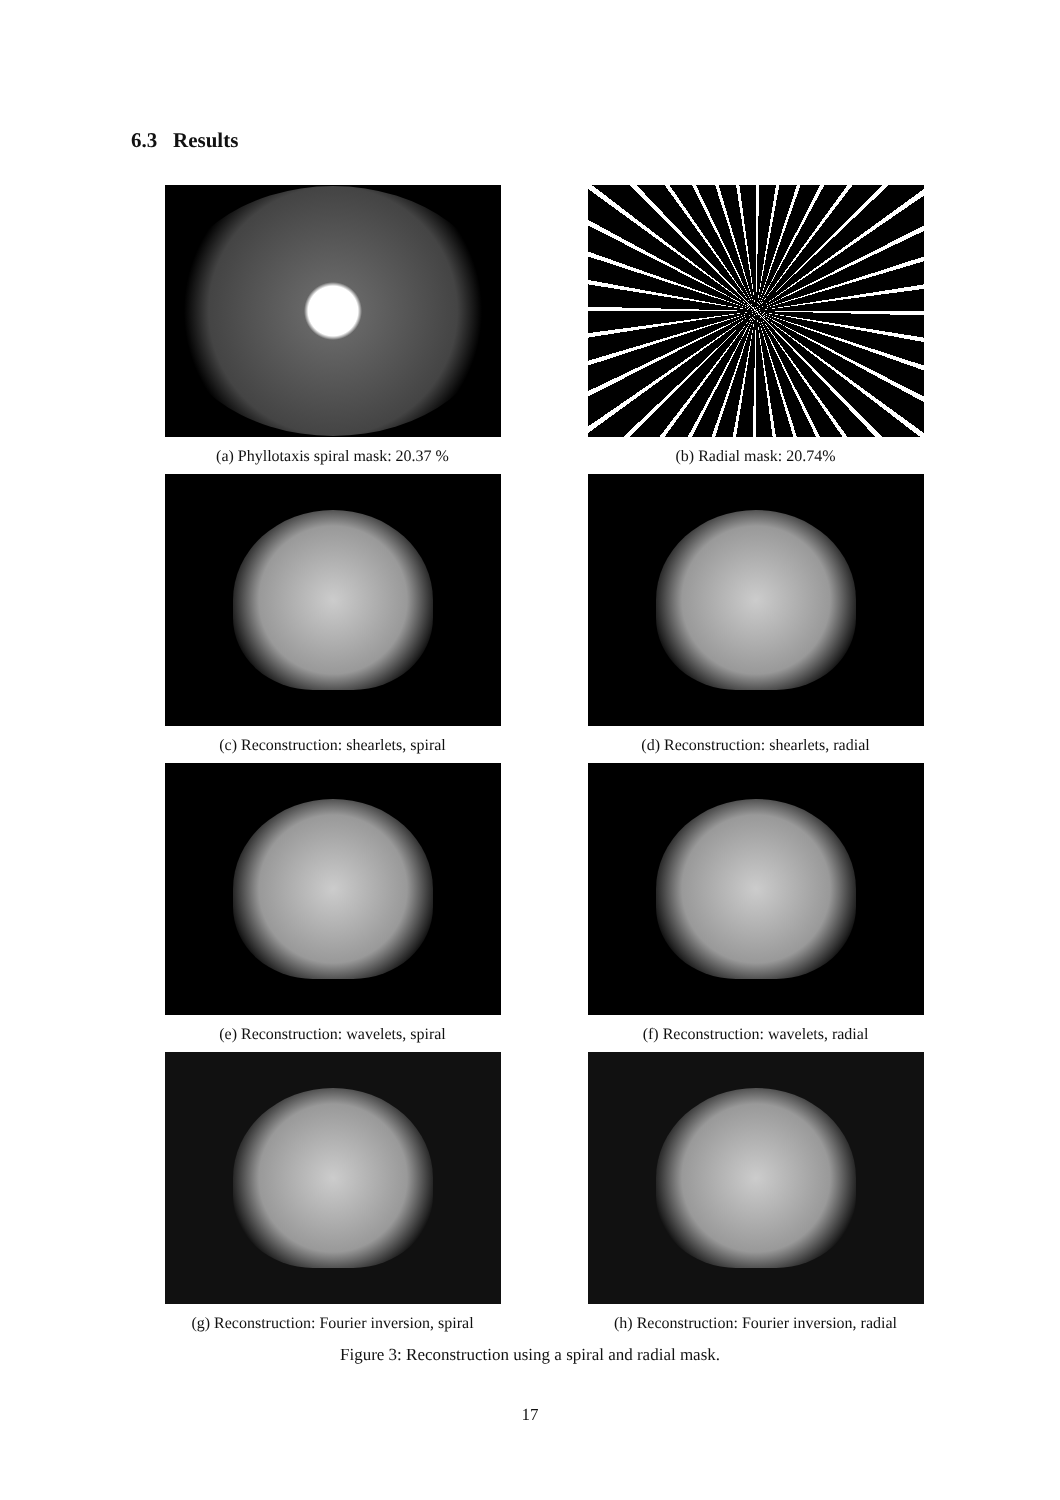6.3 Results
(a) Phyllotaxis spiral mask: 20.37 %
(b) Radial mask: 20.74%
(c) Reconstruction: shearlets, spiral
(d) Reconstruction: shearlets, radial
(e) Reconstruction: wavelets, spiral
(f) Reconstruction: wavelets, radial
(g) Reconstruction: Fourier inversion, spiral
(h) Reconstruction: Fourier inversion, radial
Figure 3: Reconstruction using a spiral and radial mask.
17